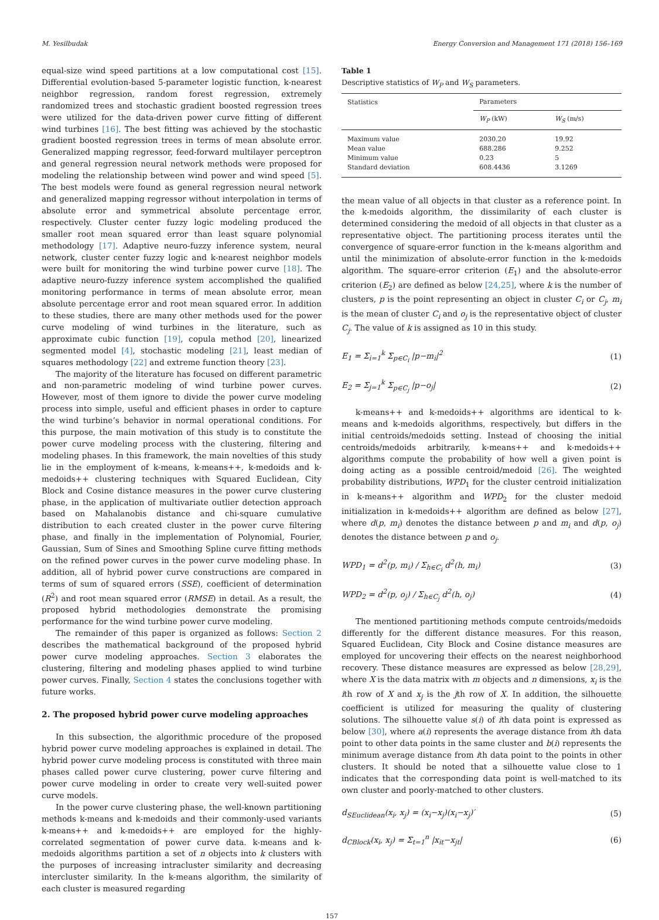M. Yesilbudak Energy Conversion and Management 171 (2018) 156–169
equal-size wind speed partitions at a low computational cost [15]. Differential evolution-based 5-parameter logistic function, k-nearest neighbor regression, random forest regression, extremely randomized trees and stochastic gradient boosted regression trees were utilized for the data-driven power curve fitting of different wind turbines [16]. The best fitting was achieved by the stochastic gradient boosted regression trees in terms of mean absolute error. Generalized mapping regressor, feed-forward multilayer perceptron and general regression neural network methods were proposed for modeling the relationship between wind power and wind speed [5]. The best models were found as general regression neural network and generalized mapping regressor without interpolation in terms of absolute error and symmetrical absolute percentage error, respectively. Cluster center fuzzy logic modeling produced the smaller root mean squared error than least square polynomial methodology [17]. Adaptive neuro-fuzzy inference system, neural network, cluster center fuzzy logic and k-nearest neighbor models were built for monitoring the wind turbine power curve [18]. The adaptive neuro-fuzzy inference system accomplished the qualified monitoring performance in terms of mean absolute error, mean absolute percentage error and root mean squared error. In addition to these studies, there are many other methods used for the power curve modeling of wind turbines in the literature, such as approximate cubic function [19], copula method [20], linearized segmented model [4], stochastic modeling [21], least median of squares methodology [22] and extreme function theory [23].
The majority of the literature has focused on different parametric and non-parametric modeling of wind turbine power curves. However, most of them ignore to divide the power curve modeling process into simple, useful and efficient phases in order to capture the wind turbine’s behavior in normal operational conditions. For this purpose, the main motivation of this study is to constitute the power curve modeling process with the clustering, filtering and modeling phases. In this framework, the main novelties of this study lie in the employment of k-means, k-means++, k-medoids and k-medoids++ clustering techniques with Squared Euclidean, City Block and Cosine distance measures in the power curve clustering phase, in the application of multivariate outlier detection approach based on Mahalanobis distance and chi-square cumulative distribution to each created cluster in the power curve filtering phase, and finally in the implementation of Polynomial, Fourier, Gaussian, Sum of Sines and Smoothing Spline curve fitting methods on the refined power curves in the power curve modeling phase. In addition, all of hybrid power curve constructions are compared in terms of sum of squared errors (SSE), coefficient of determination (R<sup>2</sup>) and root mean squared error (RMSE) in detail. As a result, the proposed hybrid methodologies demonstrate the promising performance for the wind turbine power curve modeling.
The remainder of this paper is organized as follows: Section 2 describes the mathematical background of the proposed hybrid power curve modeling approaches. Section 3 elaborates the clustering, filtering and modeling phases applied to wind turbine power curves. Finally, Section 4 states the conclusions together with future works.
2. The proposed hybrid power curve modeling approaches
In this subsection, the algorithmic procedure of the proposed hybrid power curve modeling approaches is explained in detail. The hybrid power curve modeling process is constituted with three main phases called power curve clustering, power curve filtering and power curve modeling in order to create very well-suited power curve models.
In the power curve clustering phase, the well-known partitioning methods k-means and k-medoids and their commonly-used variants k-means++ and k-medoids++ are employed for the highly-correlated segmentation of power curve data. k-means and k-medoids algorithms partition a set of n objects into k clusters with the purposes of increasing intracluster similarity and decreasing intercluster similarity. In the k-means algorithm, the similarity of each cluster is measured regarding
Table 1
Descriptive statistics of W<sub>P</sub> and W<sub>S</sub> parameters.
| Statistics | Parameters | |
| --- | --- | --- |
| | W<sub>P</sub> (kW) | W<sub>S</sub> (m/s) |
| Maximum value | 2030.20 | 19.92 |
| Mean value | 688.286 | 9.252 |
| Minimum value | 0.23 | 5 |
| Standard deviation | 608.4436 | 3.1269 |
the mean value of all objects in that cluster as a reference point. In the k-medoids algorithm, the dissimilarity of each cluster is determined considering the medoid of all objects in that cluster as a representative object. The partitioning process iterates until the convergence of square-error function in the k-means algorithm and until the minimization of absolute-error function in the k-medoids algorithm. The square-error criterion (E<sub>1</sub>) and the absolute-error criterion (E<sub>2</sub>) are defined as below [24,25], where k is the number of clusters, p is the point representing an object in cluster C<sub>i</sub> or C<sub>j</sub>, m<sub>i</sub> is the mean of cluster C<sub>i</sub> and o<sub>j</sub> is the representative object of cluster C<sub>j</sub>. The value of k is assigned as 10 in this study.
E<sub>1</sub> = Σ<sub>i=1</sub><sup>k</sup> Σ<sub>p∈C<sub>i</sub></sub> |p−m<sub>i</sub>|<sup>2</sup> (1)
E<sub>2</sub> = Σ<sub>j=1</sub><sup>k</sup> Σ<sub>p∈C<sub>j</sub></sub> |p−o<sub>j</sub>| (2)
k-means++ and k-medoids++ algorithms are identical to k-means and k-medoids algorithms, respectively, but differs in the initial centroids/medoids setting. Instead of choosing the initial centroids/medoids arbitrarily, k-means++ and k-medoids++ algorithms compute the probability of how well a given point is doing acting as a possible centroid/medoid [26]. The weighted probability distributions, WPD<sub>1</sub> for the cluster centroid initialization in k-means++ algorithm and WPD<sub>2</sub> for the cluster medoid initialization in k-medoids++ algorithm are defined as below [27], where d(p, m<sub>i</sub>) denotes the distance between p and m<sub>i</sub> and d(p, o<sub>j</sub>) denotes the distance between p and o<sub>j</sub>.
WPD<sub>1</sub> = d<sup>2</sup>(p, m<sub>i</sub>) / Σ<sub>h∈C<sub>i</sub></sub> d<sup>2</sup>(h, m<sub>i</sub>) (3)
WPD<sub>2</sub> = d<sup>2</sup>(p, o<sub>j</sub>) / Σ<sub>h∈C<sub>j</sub></sub> d<sup>2</sup>(h, o<sub>j</sub>) (4)
The mentioned partitioning methods compute centroids/medoids differently for the different distance measures. For this reason, Squared Euclidean, City Block and Cosine distance measures are employed for uncovering their effects on the nearest neighborhood recovery. These distance measures are expressed as below [28,29], where X is the data matrix with m objects and n dimensions, x<sub>i</sub> is the ith row of X and x<sub>j</sub> is the jth row of X. In addition, the silhouette coefficient is utilized for measuring the quality of clustering solutions. The silhouette value s(i) of ith data point is expressed as below [30], where a(i) represents the average distance from ith data point to other data points in the same cluster and b(i) represents the minimum average distance from ith data point to the points in other clusters. It should be noted that a silhouette value close to 1 indicates that the corresponding data point is well-matched to its own cluster and poorly-matched to other clusters.
d<sub>SEuclidean</sub>(x<sub>i</sub>, x<sub>j</sub>) = (x<sub>i</sub>−x<sub>j</sub>)(x<sub>i</sub>−x<sub>j</sub>)′ (5)
d<sub>CBlock</sub>(x<sub>i</sub>, x<sub>j</sub>) = Σ<sub>t=1</sub><sup>n</sup> |x<sub>it</sub>−x<sub>jt</sub>| (6)
157